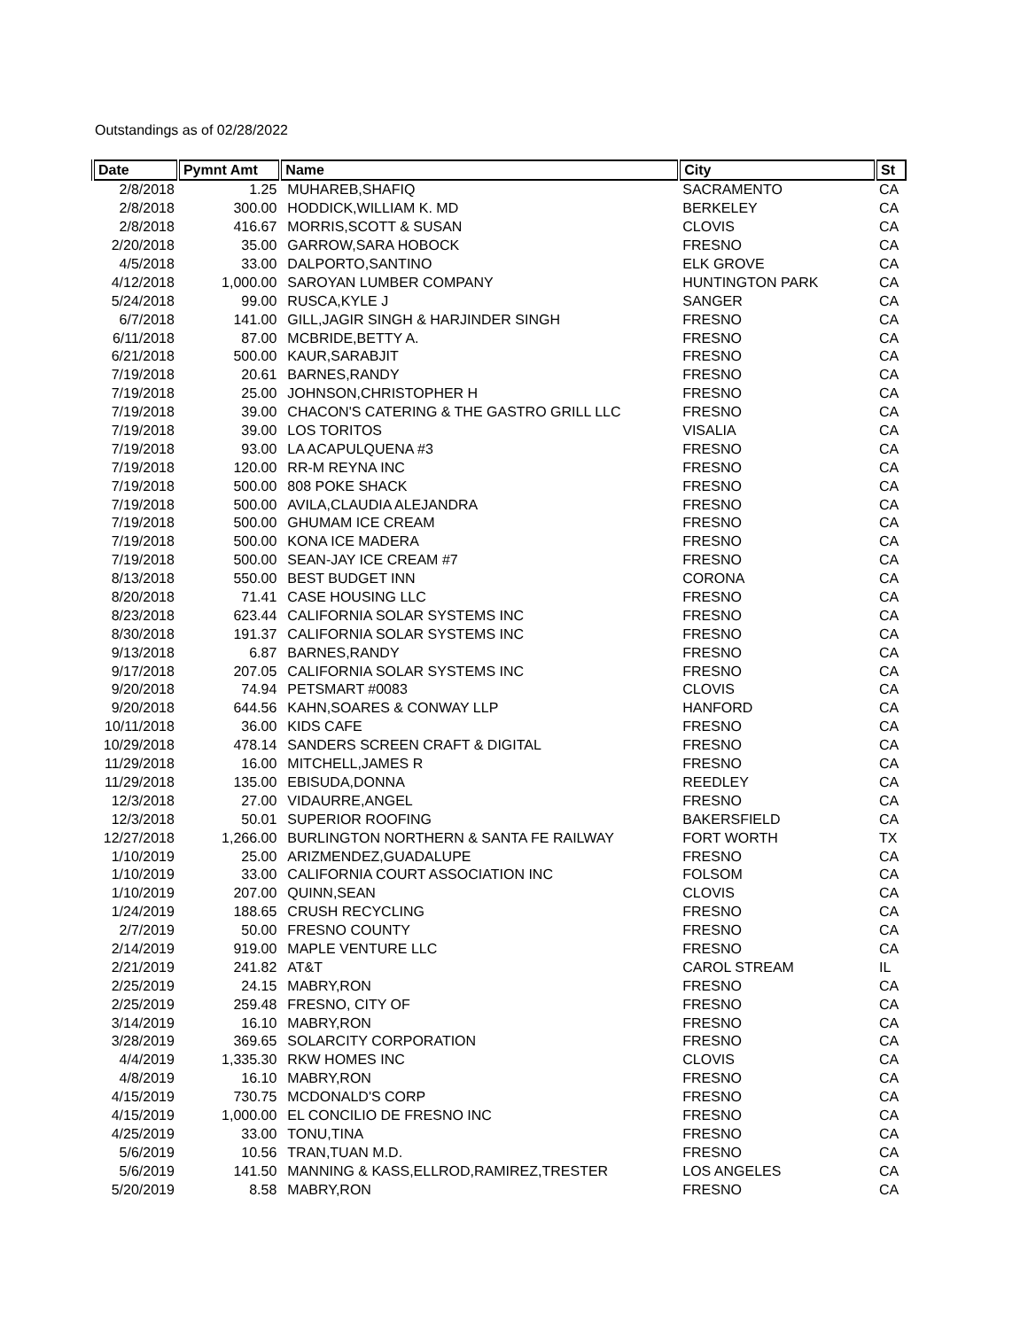Outstandings as of 02/28/2022
| Date | Pymnt Amt | Name | City | St |
| --- | --- | --- | --- | --- |
| 2/8/2018 | 1.25 | MUHAREB,SHAFIQ | SACRAMENTO | CA |
| 2/8/2018 | 300.00 | HODDICK,WILLIAM K. MD | BERKELEY | CA |
| 2/8/2018 | 416.67 | MORRIS,SCOTT & SUSAN | CLOVIS | CA |
| 2/20/2018 | 35.00 | GARROW,SARA HOBOCK | FRESNO | CA |
| 4/5/2018 | 33.00 | DALPORTO,SANTINO | ELK GROVE | CA |
| 4/12/2018 | 1,000.00 | SAROYAN LUMBER COMPANY | HUNTINGTON PARK | CA |
| 5/24/2018 | 99.00 | RUSCA,KYLE J | SANGER | CA |
| 6/7/2018 | 141.00 | GILL,JAGIR SINGH & HARJINDER SINGH | FRESNO | CA |
| 6/11/2018 | 87.00 | MCBRIDE,BETTY A. | FRESNO | CA |
| 6/21/2018 | 500.00 | KAUR,SARABJIT | FRESNO | CA |
| 7/19/2018 | 20.61 | BARNES,RANDY | FRESNO | CA |
| 7/19/2018 | 25.00 | JOHNSON,CHRISTOPHER H | FRESNO | CA |
| 7/19/2018 | 39.00 | CHACON'S CATERING & THE GASTRO GRILL LLC | FRESNO | CA |
| 7/19/2018 | 39.00 | LOS TORITOS | VISALIA | CA |
| 7/19/2018 | 93.00 | LA ACAPULQUENA #3 | FRESNO | CA |
| 7/19/2018 | 120.00 | RR-M REYNA INC | FRESNO | CA |
| 7/19/2018 | 500.00 | 808 POKE SHACK | FRESNO | CA |
| 7/19/2018 | 500.00 | AVILA,CLAUDIA ALEJANDRA | FRESNO | CA |
| 7/19/2018 | 500.00 | GHUMAM ICE CREAM | FRESNO | CA |
| 7/19/2018 | 500.00 | KONA ICE MADERA | FRESNO | CA |
| 7/19/2018 | 500.00 | SEAN-JAY ICE CREAM #7 | FRESNO | CA |
| 8/13/2018 | 550.00 | BEST BUDGET INN | CORONA | CA |
| 8/20/2018 | 71.41 | CASE HOUSING LLC | FRESNO | CA |
| 8/23/2018 | 623.44 | CALIFORNIA SOLAR SYSTEMS INC | FRESNO | CA |
| 8/30/2018 | 191.37 | CALIFORNIA SOLAR SYSTEMS INC | FRESNO | CA |
| 9/13/2018 | 6.87 | BARNES,RANDY | FRESNO | CA |
| 9/17/2018 | 207.05 | CALIFORNIA SOLAR SYSTEMS INC | FRESNO | CA |
| 9/20/2018 | 74.94 | PETSMART #0083 | CLOVIS | CA |
| 9/20/2018 | 644.56 | KAHN,SOARES & CONWAY LLP | HANFORD | CA |
| 10/11/2018 | 36.00 | KIDS CAFE | FRESNO | CA |
| 10/29/2018 | 478.14 | SANDERS SCREEN CRAFT & DIGITAL | FRESNO | CA |
| 11/29/2018 | 16.00 | MITCHELL,JAMES R | FRESNO | CA |
| 11/29/2018 | 135.00 | EBISUDA,DONNA | REEDLEY | CA |
| 12/3/2018 | 27.00 | VIDAURRE,ANGEL | FRESNO | CA |
| 12/3/2018 | 50.01 | SUPERIOR ROOFING | BAKERSFIELD | CA |
| 12/27/2018 | 1,266.00 | BURLINGTON NORTHERN & SANTA FE RAILWAY | FORT WORTH | TX |
| 1/10/2019 | 25.00 | ARIZMENDEZ,GUADALUPE | FRESNO | CA |
| 1/10/2019 | 33.00 | CALIFORNIA COURT ASSOCIATION INC | FOLSOM | CA |
| 1/10/2019 | 207.00 | QUINN,SEAN | CLOVIS | CA |
| 1/24/2019 | 188.65 | CRUSH RECYCLING | FRESNO | CA |
| 2/7/2019 | 50.00 | FRESNO COUNTY | FRESNO | CA |
| 2/14/2019 | 919.00 | MAPLE VENTURE LLC | FRESNO | CA |
| 2/21/2019 | 241.82 | AT&T | CAROL STREAM | IL |
| 2/25/2019 | 24.15 | MABRY,RON | FRESNO | CA |
| 2/25/2019 | 259.48 | FRESNO, CITY OF | FRESNO | CA |
| 3/14/2019 | 16.10 | MABRY,RON | FRESNO | CA |
| 3/28/2019 | 369.65 | SOLARCITY CORPORATION | FRESNO | CA |
| 4/4/2019 | 1,335.30 | RKW HOMES INC | CLOVIS | CA |
| 4/8/2019 | 16.10 | MABRY,RON | FRESNO | CA |
| 4/15/2019 | 730.75 | MCDONALD'S CORP | FRESNO | CA |
| 4/15/2019 | 1,000.00 | EL CONCILIO DE FRESNO INC | FRESNO | CA |
| 4/25/2019 | 33.00 | TONU,TINA | FRESNO | CA |
| 5/6/2019 | 10.56 | TRAN,TUAN M.D. | FRESNO | CA |
| 5/6/2019 | 141.50 | MANNING & KASS,ELLROD,RAMIREZ,TRESTER | LOS ANGELES | CA |
| 5/20/2019 | 8.58 | MABRY,RON | FRESNO | CA |